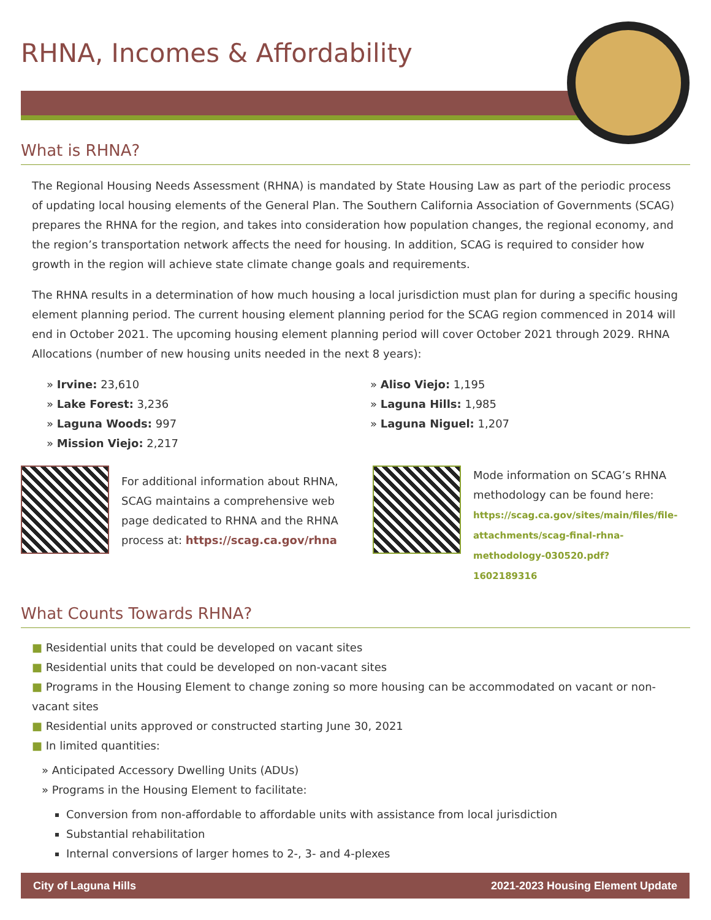RHNA, Incomes & Affordability
What is RHNA?
The Regional Housing Needs Assessment (RHNA) is mandated by State Housing Law as part of the periodic process of updating local housing elements of the General Plan. The Southern California Association of Governments (SCAG) prepares the RHNA for the region, and takes into consideration how population changes, the regional economy, and the region’s transportation network affects the need for housing. In addition, SCAG is required to consider how growth in the region will achieve state climate change goals and requirements.
The RHNA results in a determination of how much housing a local jurisdiction must plan for during a specific housing element planning period. The current housing element planning period for the SCAG region commenced in 2014 will end in October 2021. The upcoming housing element planning period will cover October 2021 through 2029. RHNA Allocations (number of new housing units needed in the next 8 years):
» Irvine: 23,610
» Lake Forest: 3,236
» Laguna Woods: 997
» Mission Viejo: 2,217
» Aliso Viejo: 1,195
» Laguna Hills: 1,985
» Laguna Niguel: 1,207
For additional information about RHNA, SCAG maintains a comprehensive web page dedicated to RHNA and the RHNA process at: https://scag.ca.gov/rhna
Mode information on SCAG’s RHNA methodology can be found here: https://scag.ca.gov/sites/main/files/file-attachments/scag-final-rhna-methodology-030520.pdf?1602189316
What Counts Towards RHNA?
■ Residential units that could be developed on vacant sites
■ Residential units that could be developed on non-vacant sites
■ Programs in the Housing Element to change zoning so more housing can be accommodated on vacant or non-vacant sites
■ Residential units approved or constructed starting June 30, 2021
■ In limited quantities:
» Anticipated Accessory Dwelling Units (ADUs)
» Programs in the Housing Element to facilitate:
Conversion from non-affordable to affordable units with assistance from local jurisdiction
Substantial rehabilitation
Internal conversions of larger homes to 2-, 3- and 4-plexes
City of Laguna Hills 2021-2023 Housing Element Update